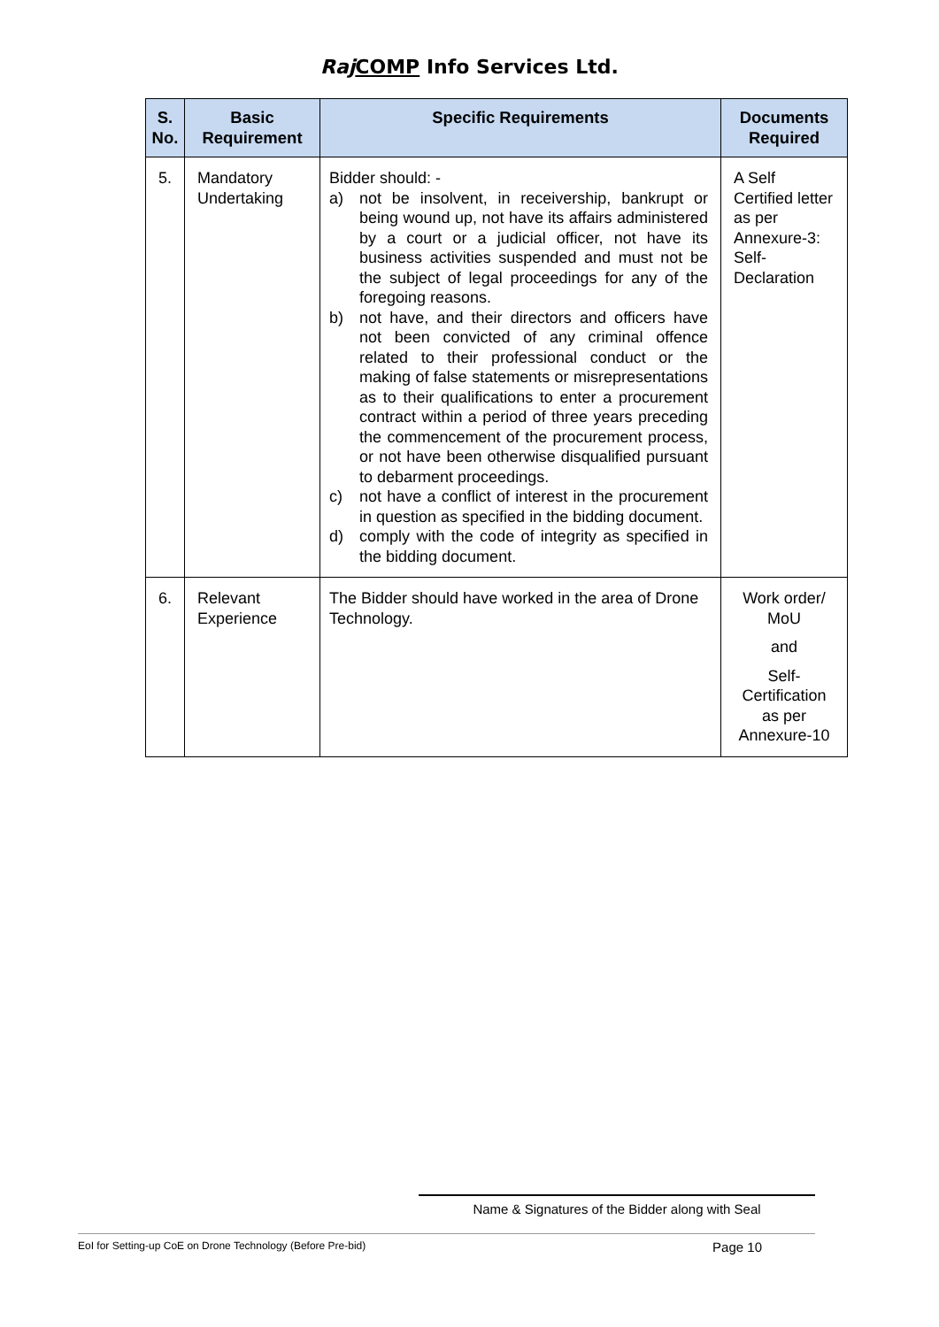Raj COMP Info Services Ltd.
| S. No. | Basic Requirement | Specific Requirements | Documents Required |
| --- | --- | --- | --- |
| 5. | Mandatory Undertaking | Bidder should: - a) not be insolvent, in receivership, bankrupt or being wound up, not have its affairs administered by a court or a judicial officer, not have its business activities suspended and must not be the subject of legal proceedings for any of the foregoing reasons. b) not have, and their directors and officers have not been convicted of any criminal offence related to their professional conduct or the making of false statements or misrepresentations as to their qualifications to enter a procurement contract within a period of three years preceding the commencement of the procurement process, or not have been otherwise disqualified pursuant to debarment proceedings. c) not have a conflict of interest in the procurement in question as specified in the bidding document. d) comply with the code of integrity as specified in the bidding document. | A Self Certified letter as per Annexure-3: Self-Declaration |
| 6. | Relevant Experience | The Bidder should have worked in the area of Drone Technology. | Work order/ MoU and Self-Certification as per Annexure-10 |
Name & Signatures of the Bidder along with Seal
EoI for Setting-up CoE on Drone Technology (Before Pre-bid) Page 10